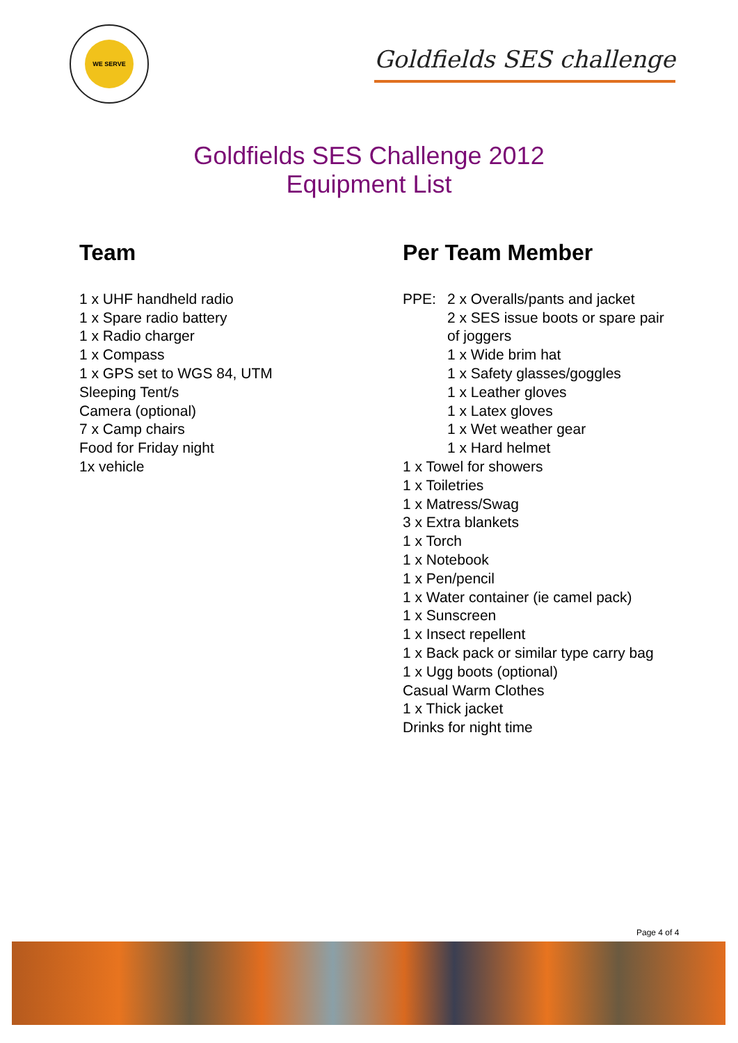WE SERVE
Goldfields SES challenge
Goldfields SES Challenge 2012
Equipment List
Team
1 x UHF handheld radio
1 x Spare radio battery
1 x Radio charger
1 x Compass
1 x GPS set to WGS 84, UTM
Sleeping Tent/s
Camera (optional)
7 x Camp chairs
Food for Friday night
1x vehicle
Per Team Member
PPE: 2 x Overalls/pants and jacket
2 x SES issue boots or spare pair
of joggers
1 x Wide brim hat
1 x Safety glasses/goggles
1 x Leather gloves
1 x Latex gloves
1 x Wet weather gear
1 x Hard helmet
1 x Towel for showers
1 x Toiletries
1 x Matress/Swag
3 x Extra blankets
1 x Torch
1 x Notebook
1 x Pen/pencil
1 x Water container (ie camel pack)
1 x Sunscreen
1 x Insect repellent
1 x Back pack or similar type carry bag
1 x Ugg boots (optional)
Casual Warm Clothes
1 x Thick jacket
Drinks for night time
Page 4 of 4